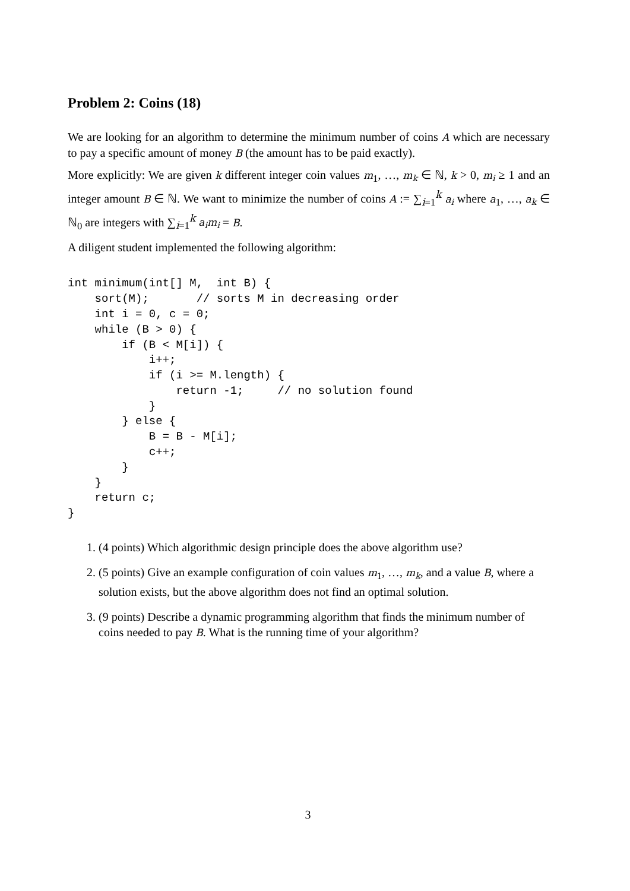Problem 2: Coins (18)
We are looking for an algorithm to determine the minimum number of coins A which are necessary to pay a specific amount of money B (the amount has to be paid exactly).
More explicitly: We are given k different integer coin values m<sub>1</sub>, …, m<sub>k</sub> ∈ ℕ, k > 0, m<sub>i</sub> ≥ 1 and an integer amount B ∈ ℕ. We want to minimize the number of coins A := ∑<sub>i=1</sub><sup>k</sup> a<sub>i</sub> where a<sub>1</sub>, …, a<sub>k</sub> ∈ ℕ<sub>0</sub> are integers with ∑<sub>i=1</sub><sup>k</sup> a<sub>i</sub>m<sub>i</sub> = B.
A diligent student implemented the following algorithm:
int minimum(int[] M,  int B) {
    sort(M);       // sorts M in decreasing order
    int i = 0, c = 0;
    while (B > 0) {
        if (B < M[i]) {
            i++;
            if (i >= M.length) {
                return -1;     // no solution found
            }
        } else {
            B = B - M[i];
            c++;
        }
    }
    return c;
}
1. (4 points) Which algorithmic design principle does the above algorithm use?
2. (5 points) Give an example configuration of coin values m<sub>1</sub>, …, m<sub>k</sub>, and a value B, where a solution exists, but the above algorithm does not find an optimal solution.
3. (9 points) Describe a dynamic programming algorithm that finds the minimum number of coins needed to pay B. What is the running time of your algorithm?
3